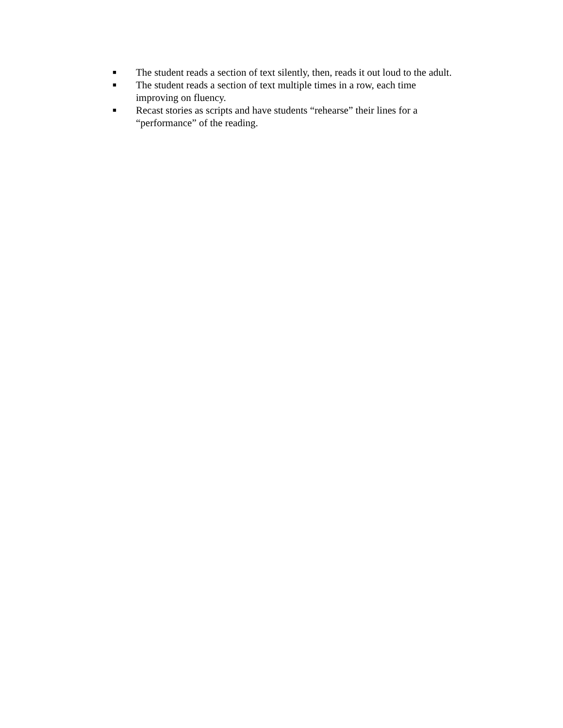■ The student reads a section of text silently, then, reads it out loud to the adult.
■ The student reads a section of text multiple times in a row, each time
improving on fluency.
■ Recast stories as scripts and have students “rehearse” their lines for a
“performance” of the reading.